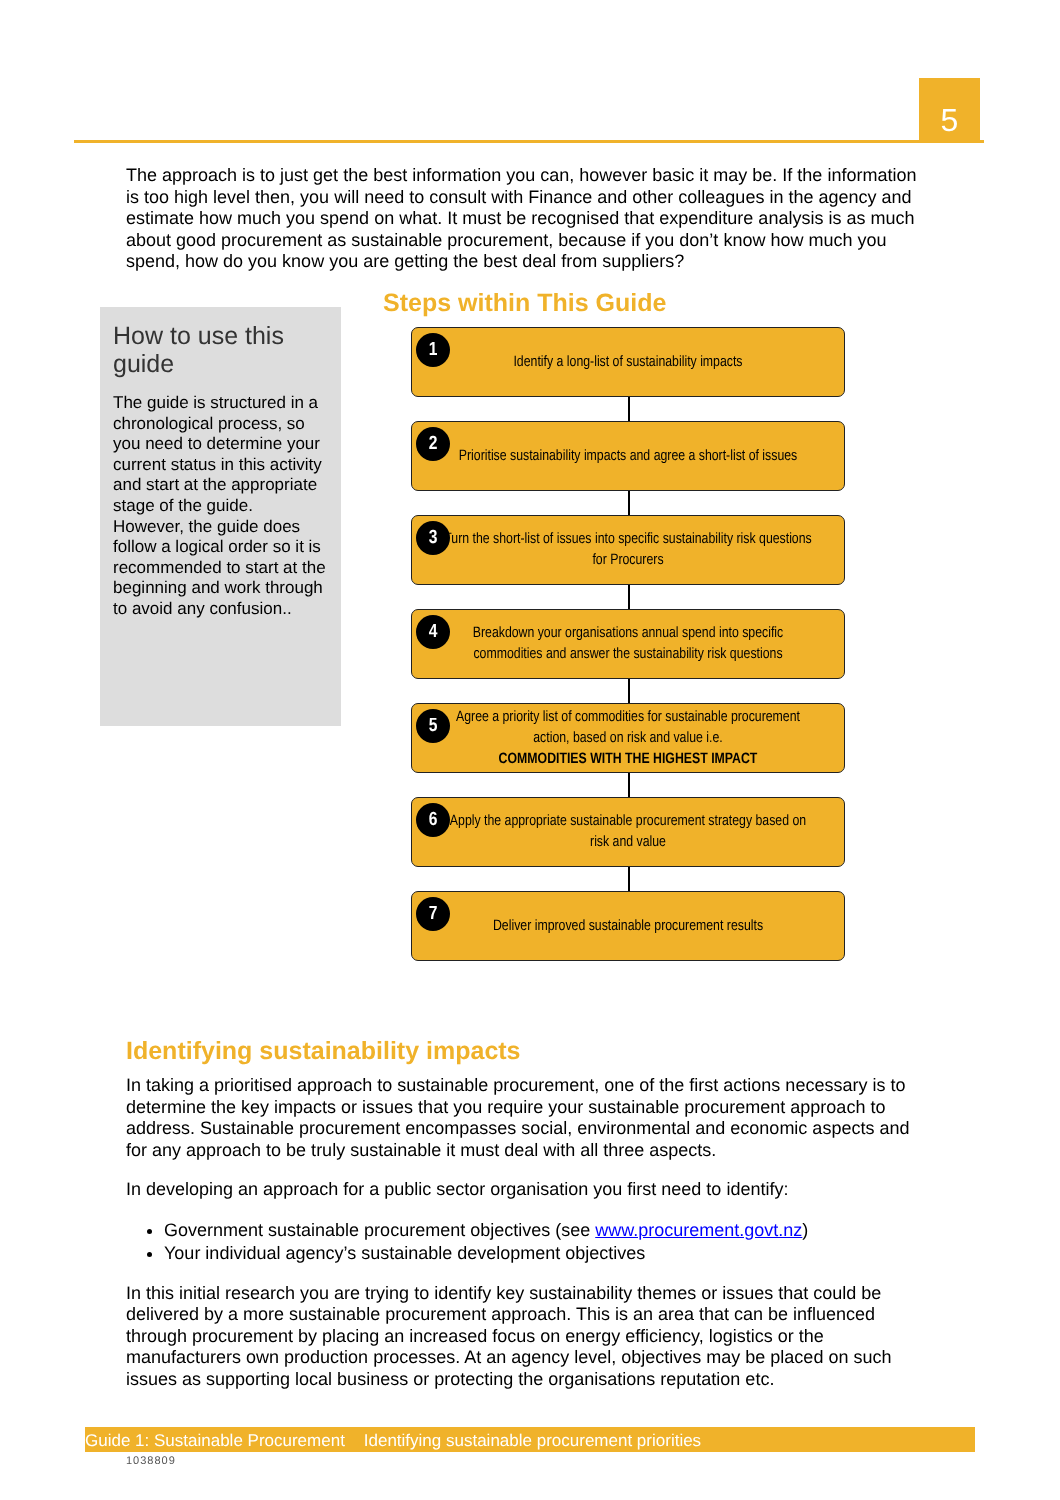5
The approach is to just get the best information you can, however basic it may be. If the information is too high level then, you will need to consult with Finance and other colleagues in the agency and estimate how much you spend on what. It must be recognised that expenditure analysis is as much about good procurement as sustainable procurement, because if you don’t know how much you spend, how do you know you are getting the best deal from suppliers?
How to use this guide
The guide is structured in a chronological process, so you need to determine your current status in this activity and start at the appropriate stage of the guide. However, the guide does follow a logical order so it is recommended to start at the beginning and work through to avoid any confusion..
Steps within This Guide
1 Identify a long-list of sustainability impacts
2 Prioritise sustainability impacts and agree a short-list of issues
3 Turn the short-list of issues into specific sustainability risk questions for Procurers
4 Breakdown your organisations annual spend into specific commodities and answer the sustainability risk questions
5 Agree a priority list of commodities for sustainable procurement action, based on risk and value i.e.
COMMODITIES WITH THE HIGHEST IMPACT
6 Apply the appropriate sustainable procurement strategy based on risk and value
7 Deliver improved sustainable procurement results
Identifying sustainability impacts
In taking a prioritised approach to sustainable procurement, one of the first actions necessary is to determine the key impacts or issues that you require your sustainable procurement approach to address. Sustainable procurement encompasses social, environmental and economic aspects and for any approach to be truly sustainable it must deal with all three aspects.
In developing an approach for a public sector organisation you first need to identify:
Government sustainable procurement objectives (see www.procurement.govt.nz)
Your individual agency’s sustainable development objectives
In this initial research you are trying to identify key sustainability themes or issues that could be delivered by a more sustainable procurement approach. This is an area that can be influenced through procurement by placing an increased focus on energy efficiency, logistics or the manufacturers own production processes. At an agency level, objectives may be placed on such issues as supporting local business or protecting the organisations reputation etc.
Guide 1: Sustainable Procurement Identifying sustainable procurement priorities
1038809